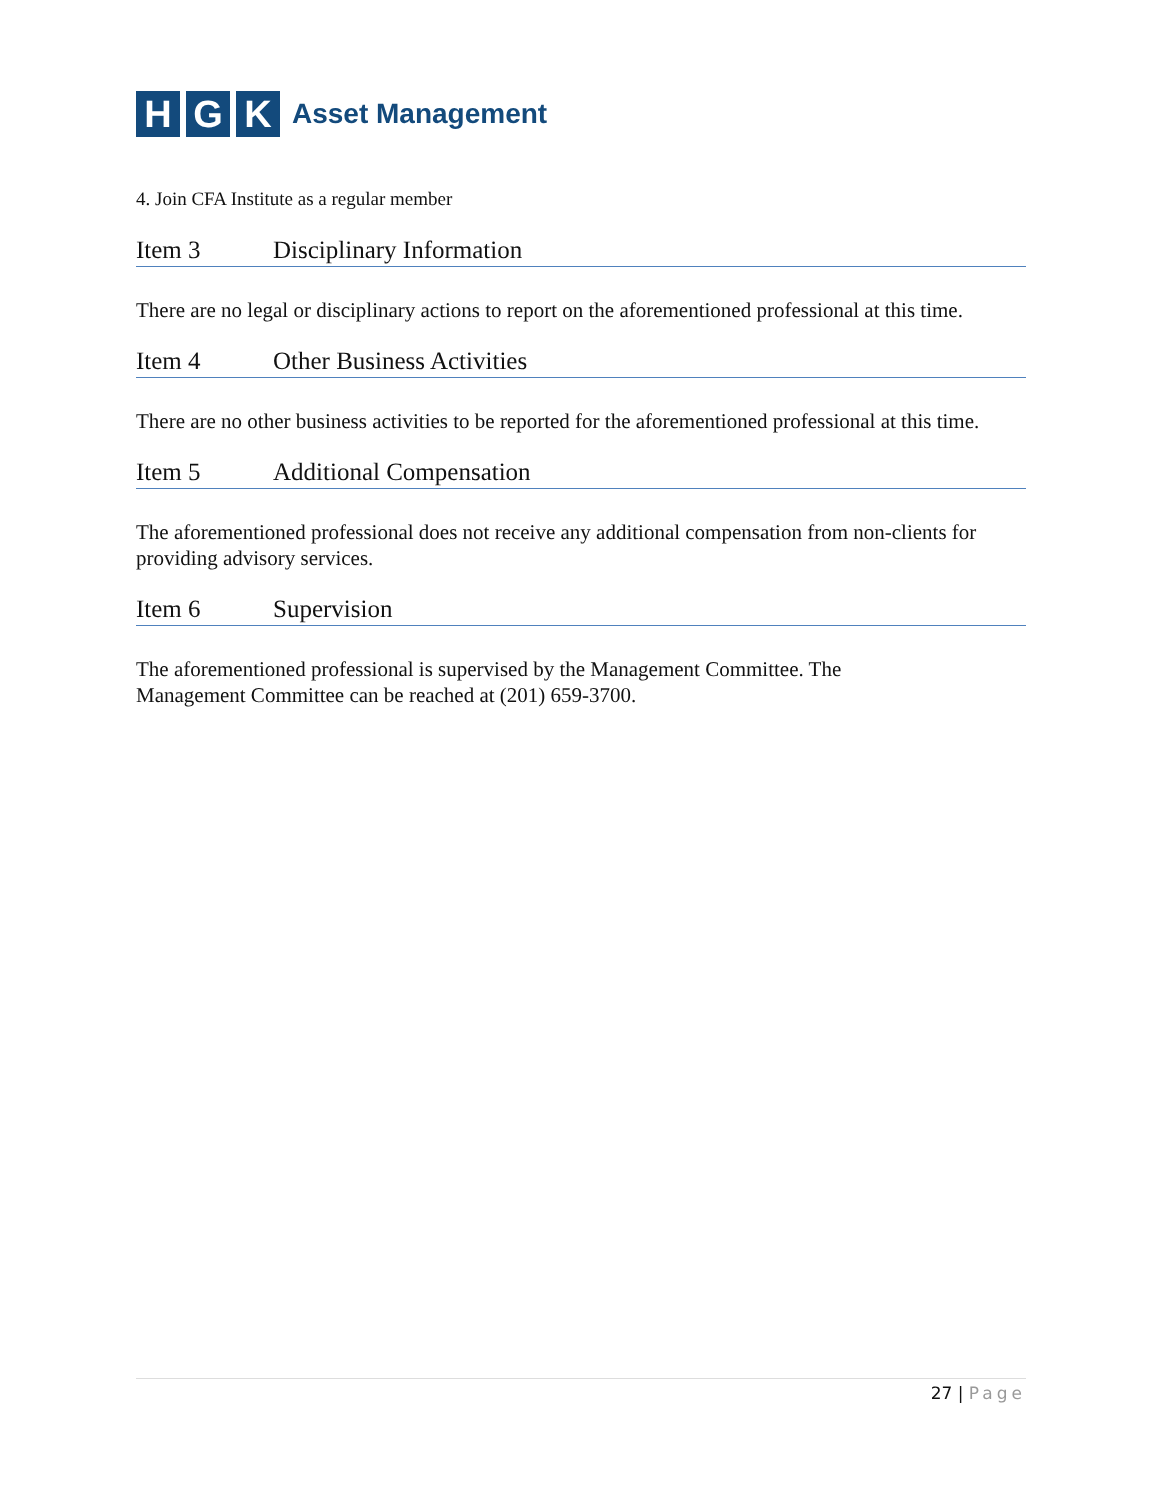H G K Asset Management
4. Join CFA Institute as a regular member
Item 3 Disciplinary Information
There are no legal or disciplinary actions to report on the aforementioned professional at this time.
Item 4 Other Business Activities
There are no other business activities to be reported for the aforementioned professional at this time.
Item 5 Additional Compensation
The aforementioned professional does not receive any additional compensation from non-clients for providing advisory services.
Item 6 Supervision
The aforementioned professional is supervised by the Management Committee. The
Management Committee can be reached at (201) 659-3700.
27 | Page